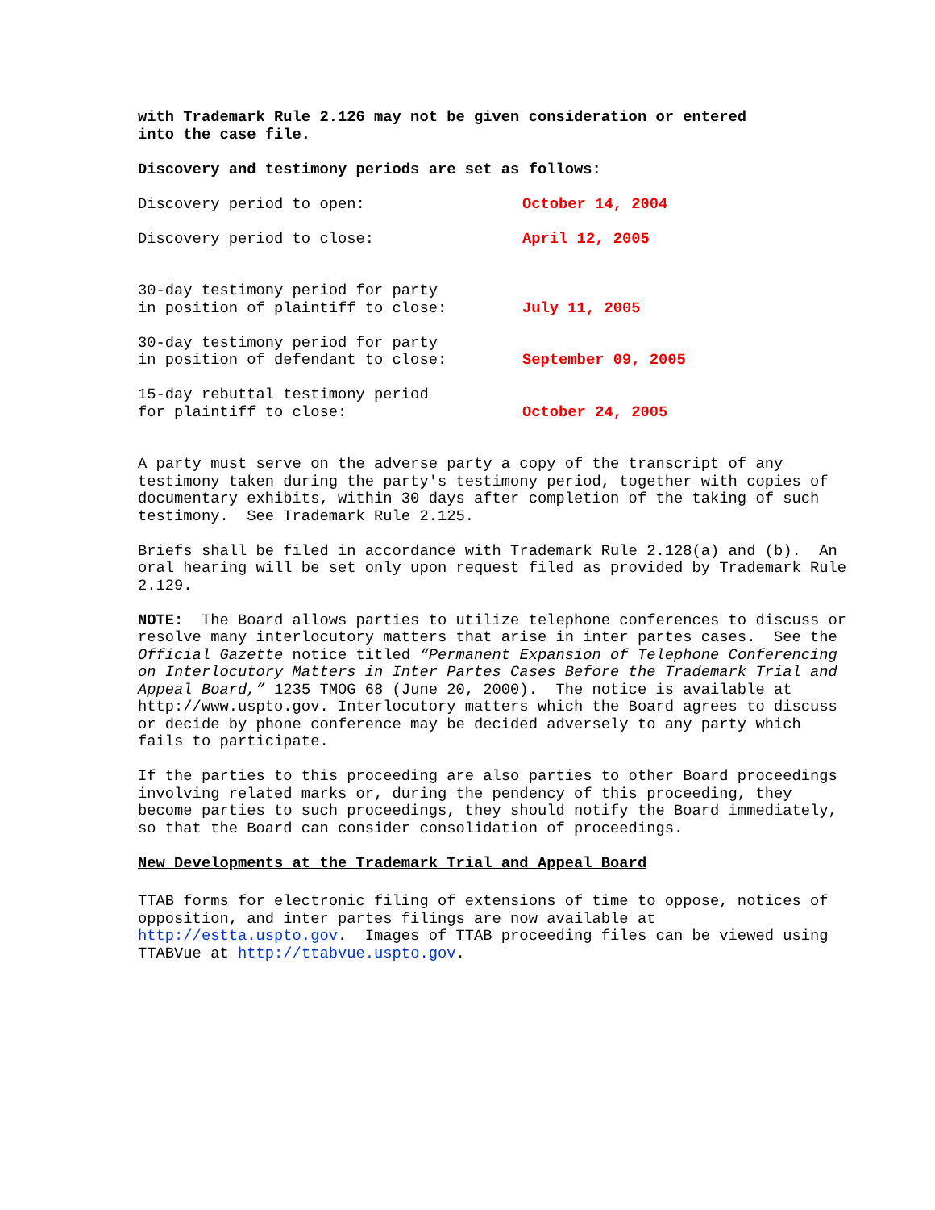with Trademark Rule 2.126 may not be given consideration or entered
into the case file.
Discovery and testimony periods are set as follows:
| Discovery period to open: | October 14, 2004 |
| Discovery period to close: | April 12, 2005 |
| 30-day testimony period for party in position of plaintiff to close: | July 11, 2005 |
| 30-day testimony period for party in position of defendant to close: | September 09, 2005 |
| 15-day rebuttal testimony period for plaintiff to close: | October 24, 2005 |
A party must serve on the adverse party a copy of the transcript of any testimony taken during the party's testimony period, together with copies of documentary exhibits, within 30 days after completion of the taking of such testimony. See Trademark Rule 2.125.
Briefs shall be filed in accordance with Trademark Rule 2.128(a) and (b). An oral hearing will be set only upon request filed as provided by Trademark Rule 2.129.
NOTE: The Board allows parties to utilize telephone conferences to discuss or resolve many interlocutory matters that arise in inter partes cases. See the Official Gazette notice titled “Permanent Expansion of Telephone Conferencing on Interlocutory Matters in Inter Partes Cases Before the Trademark Trial and Appeal Board,” 1235 TMOG 68 (June 20, 2000). The notice is available at http://www.uspto.gov. Interlocutory matters which the Board agrees to discuss or decide by phone conference may be decided adversely to any party which fails to participate.
If the parties to this proceeding are also parties to other Board proceedings involving related marks or, during the pendency of this proceeding, they become parties to such proceedings, they should notify the Board immediately, so that the Board can consider consolidation of proceedings.
New Developments at the Trademark Trial and Appeal Board
TTAB forms for electronic filing of extensions of time to oppose, notices of opposition, and inter partes filings are now available at http://estta.uspto.gov. Images of TTAB proceeding files can be viewed using TTABVue at http://ttabvue.uspto.gov.